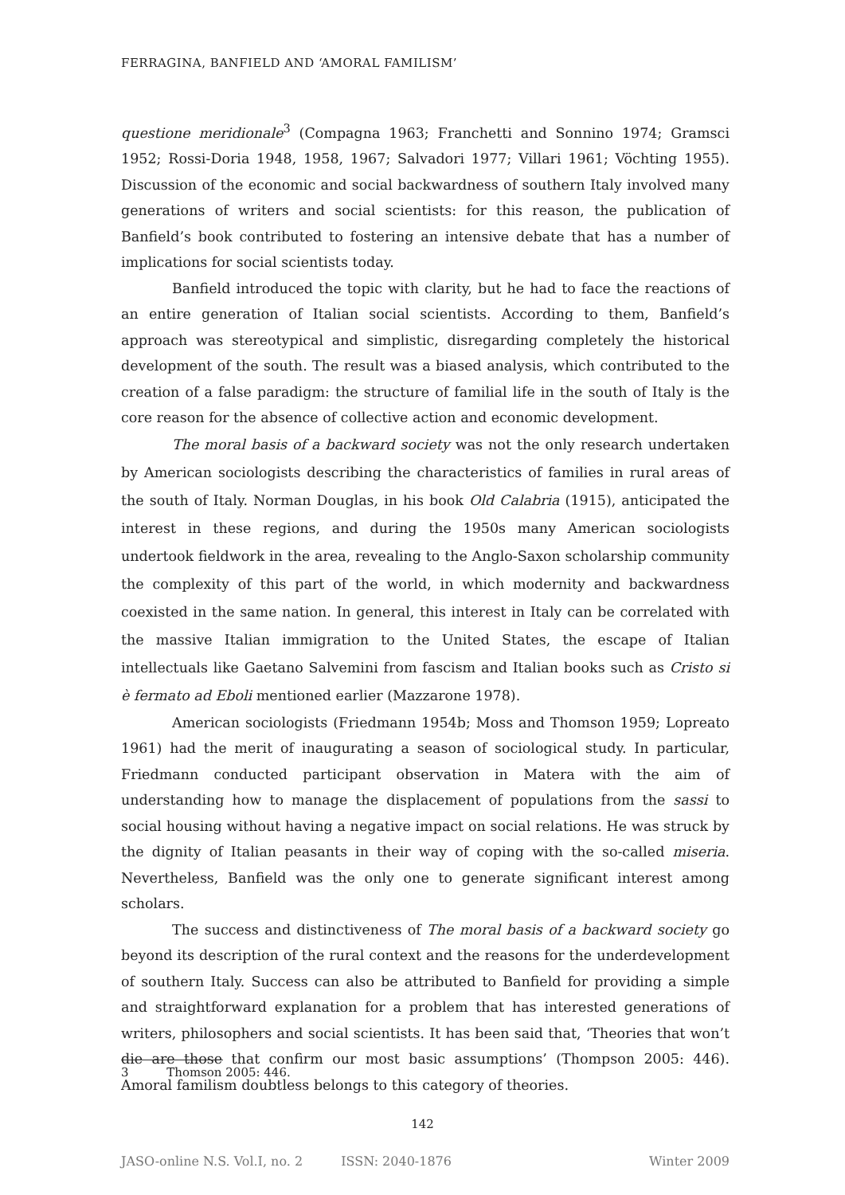FERRAGINA, BANFIELD AND ‘AMORAL FAMILISM’
questione meridionale<sup>3</sup> (Compagna 1963; Franchetti and Sonnino 1974; Gramsci 1952; Rossi-Doria 1948, 1958, 1967; Salvadori 1977; Villari 1961; Vöchting 1955). Discussion of the economic and social backwardness of southern Italy involved many generations of writers and social scientists: for this reason, the publication of Banfield’s book contributed to fostering an intensive debate that has a number of implications for social scientists today.
Banfield introduced the topic with clarity, but he had to face the reactions of an entire generation of Italian social scientists. According to them, Banfield’s approach was stereotypical and simplistic, disregarding completely the historical development of the south. The result was a biased analysis, which contributed to the creation of a false paradigm: the structure of familial life in the south of Italy is the core reason for the absence of collective action and economic development.
The moral basis of a backward society was not the only research undertaken by American sociologists describing the characteristics of families in rural areas of the south of Italy. Norman Douglas, in his book Old Calabria (1915), anticipated the interest in these regions, and during the 1950s many American sociologists undertook fieldwork in the area, revealing to the Anglo-Saxon scholarship community the complexity of this part of the world, in which modernity and backwardness coexisted in the same nation. In general, this interest in Italy can be correlated with the massive Italian immigration to the United States, the escape of Italian intellectuals like Gaetano Salvemini from fascism and Italian books such as Cristo si è fermato ad Eboli mentioned earlier (Mazzarone 1978).
American sociologists (Friedmann 1954b; Moss and Thomson 1959; Lopreato 1961) had the merit of inaugurating a season of sociological study. In particular, Friedmann conducted participant observation in Matera with the aim of understanding how to manage the displacement of populations from the sassi to social housing without having a negative impact on social relations. He was struck by the dignity of Italian peasants in their way of coping with the so-called miseria. Nevertheless, Banfield was the only one to generate significant interest among scholars.
The success and distinctiveness of The moral basis of a backward society go beyond its description of the rural context and the reasons for the underdevelopment of southern Italy. Success can also be attributed to Banfield for providing a simple and straightforward explanation for a problem that has interested generations of writers, philosophers and social scientists. It has been said that, ‘Theories that won’t die are those that confirm our most basic assumptions’ (Thompson 2005: 446). Amoral familism doubtless belongs to this category of theories.
3 Thomson 2005: 446.
142
JASO-online N.S. Vol.I, no. 2 ISSN: 2040-1876 Winter 2009